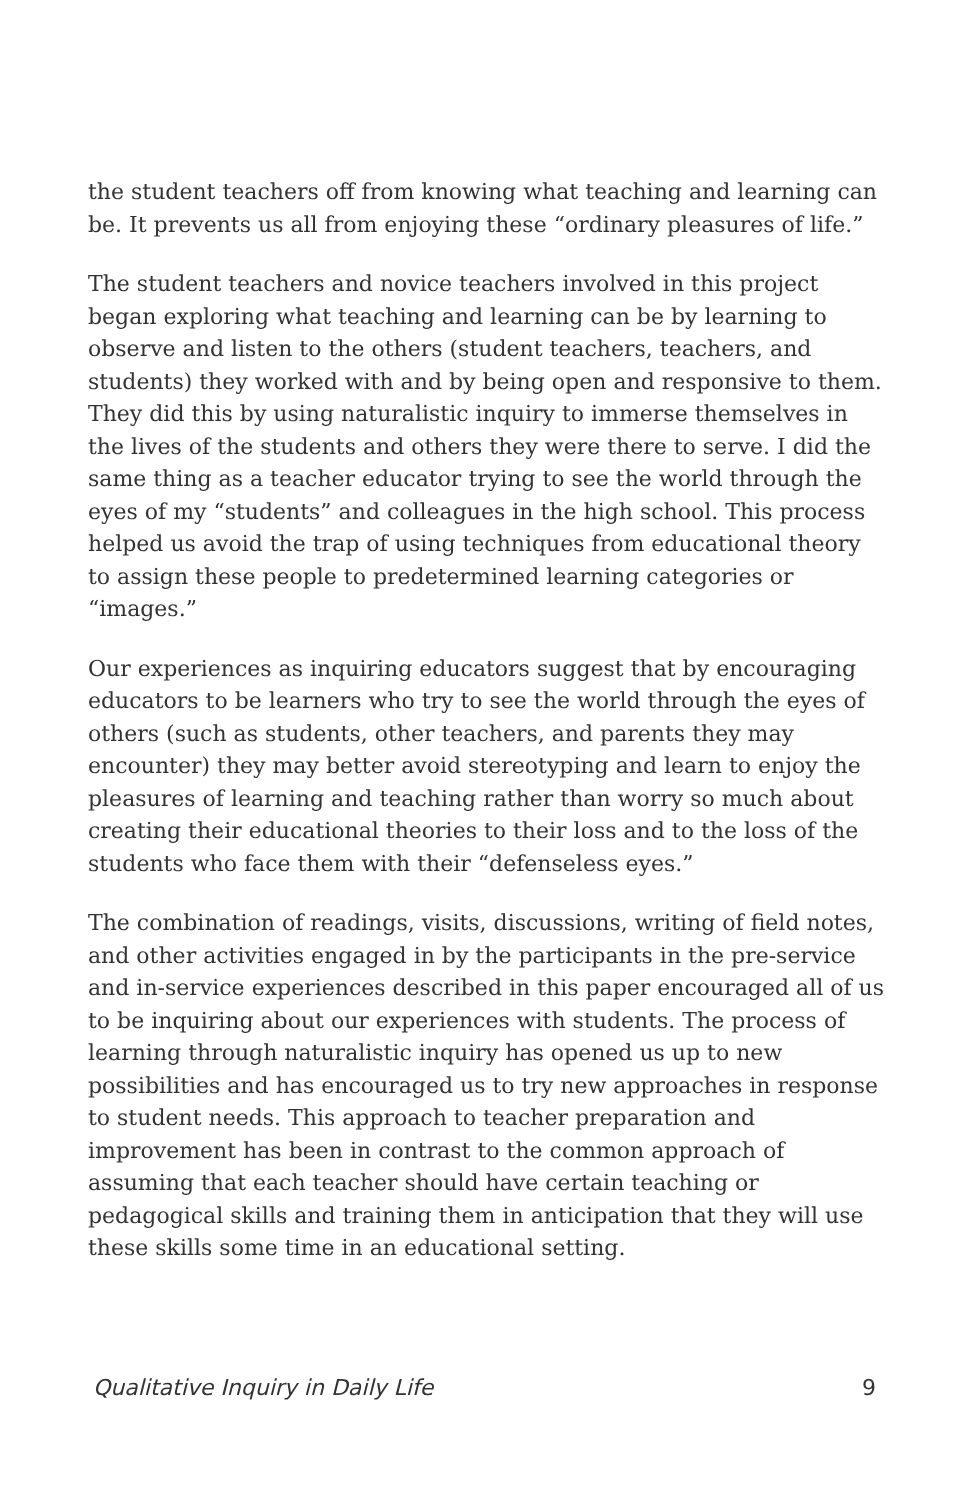the student teachers off from knowing what teaching and learning can be. It prevents us all from enjoying these “ordinary pleasures of life.”
The student teachers and novice teachers involved in this project began exploring what teaching and learning can be by learning to observe and listen to the others (student teachers, teachers, and students) they worked with and by being open and responsive to them. They did this by using naturalistic inquiry to immerse themselves in the lives of the students and others they were there to serve. I did the same thing as a teacher educator trying to see the world through the eyes of my “students” and colleagues in the high school. This process helped us avoid the trap of using techniques from educational theory to assign these people to predetermined learning categories or “images.”
Our experiences as inquiring educators suggest that by encouraging educators to be learners who try to see the world through the eyes of others (such as students, other teachers, and parents they may encounter) they may better avoid stereotyping and learn to enjoy the pleasures of learning and teaching rather than worry so much about creating their educational theories to their loss and to the loss of the students who face them with their “defenseless eyes.”
The combination of readings, visits, discussions, writing of field notes, and other activities engaged in by the participants in the pre-service and in-service experiences described in this paper encouraged all of us to be inquiring about our experiences with students. The process of learning through naturalistic inquiry has opened us up to new possibilities and has encouraged us to try new approaches in response to student needs. This approach to teacher preparation and improvement has been in contrast to the common approach of assuming that each teacher should have certain teaching or pedagogical skills and training them in anticipation that they will use these skills some time in an educational setting.
Qualitative Inquiry in Daily Life 9